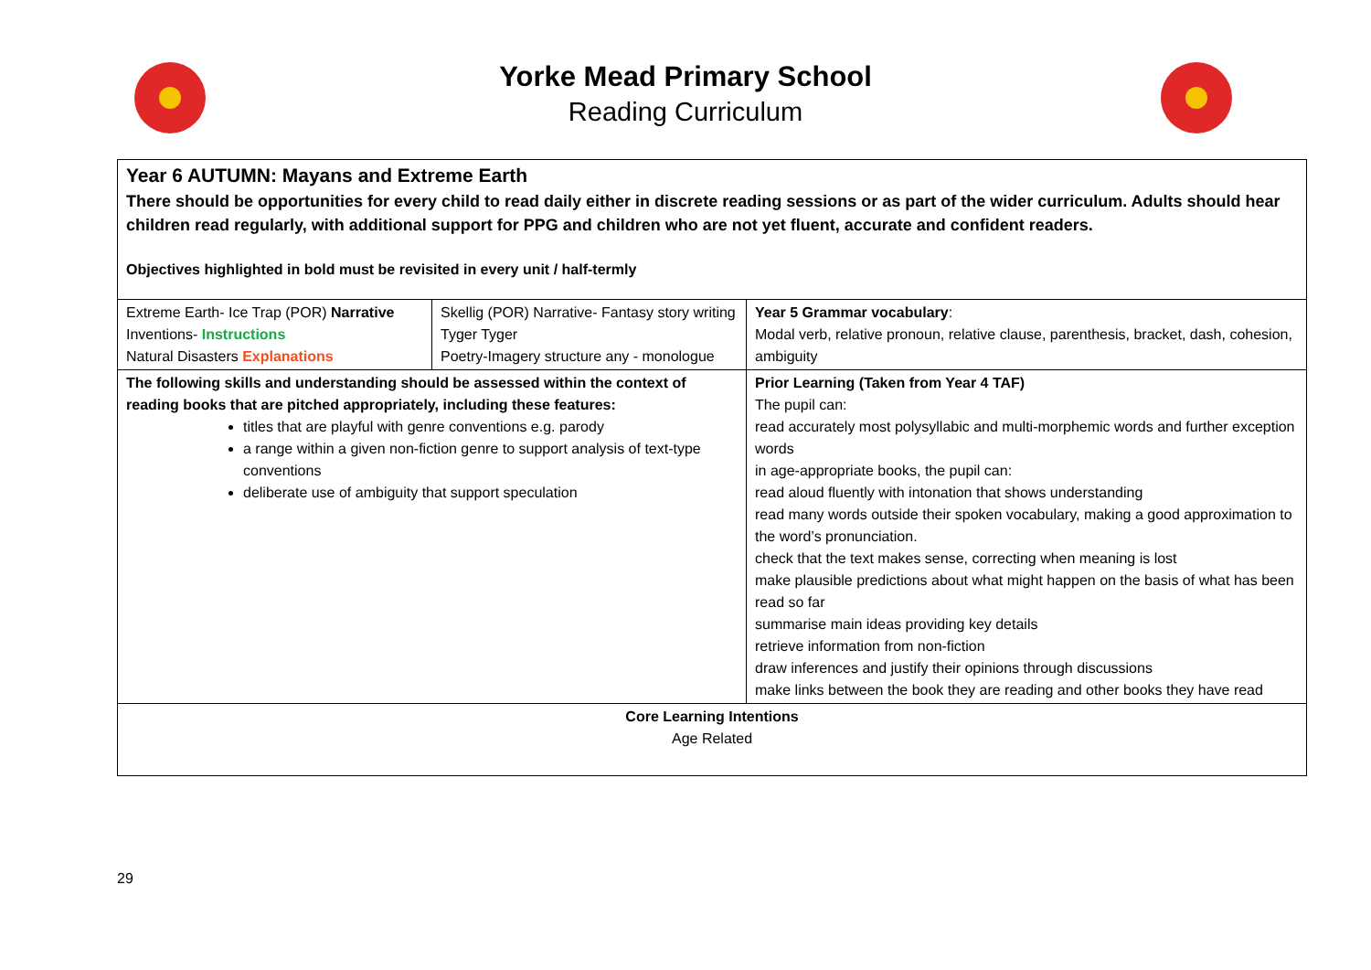Yorke Mead Primary School
Reading Curriculum
| Year 6 AUTUMN: Mayans and Extreme Earth There should be opportunities for every child to read daily either in discrete reading sessions or as part of the wider curriculum. Adults should hear children read regularly, with additional support for PPG and children who are not yet fluent, accurate and confident readers. Objectives highlighted in bold must be revisited in every unit / half-termly | | |
| Extreme Earth- Ice Trap (POR) Narrative Inventions- Instructions Natural Disasters Explanations | Skellig (POR) Narrative- Fantasy story writing Tyger Tyger Poetry-Imagery structure any - monologue | Year 5 Grammar vocabulary : Modal verb, relative pronoun, relative clause, parenthesis, bracket, dash, cohesion, ambiguity |
| The following skills and understanding should be assessed within the context of reading books that are pitched appropriately, including these features: titles that are playful with genre conventions e.g. parody a range within a given non-fiction genre to support analysis of text-type conventions deliberate use of ambiguity that support speculation | | Prior Learning (Taken from Year 4 TAF) The pupil can: read accurately most polysyllabic and multi-morphemic words and further exception words in age-appropriate books, the pupil can: read aloud fluently with intonation that shows understanding read many words outside their spoken vocabulary, making a good approximation to the word’s pronunciation. check that the text makes sense, correcting when meaning is lost make plausible predictions about what might happen on the basis of what has been read so far summarise main ideas providing key details retrieve information from non-fiction draw inferences and justify their opinions through discussions make links between the book they are reading and other books they have read |
| Core Learning Intentions Age Related | | |
29